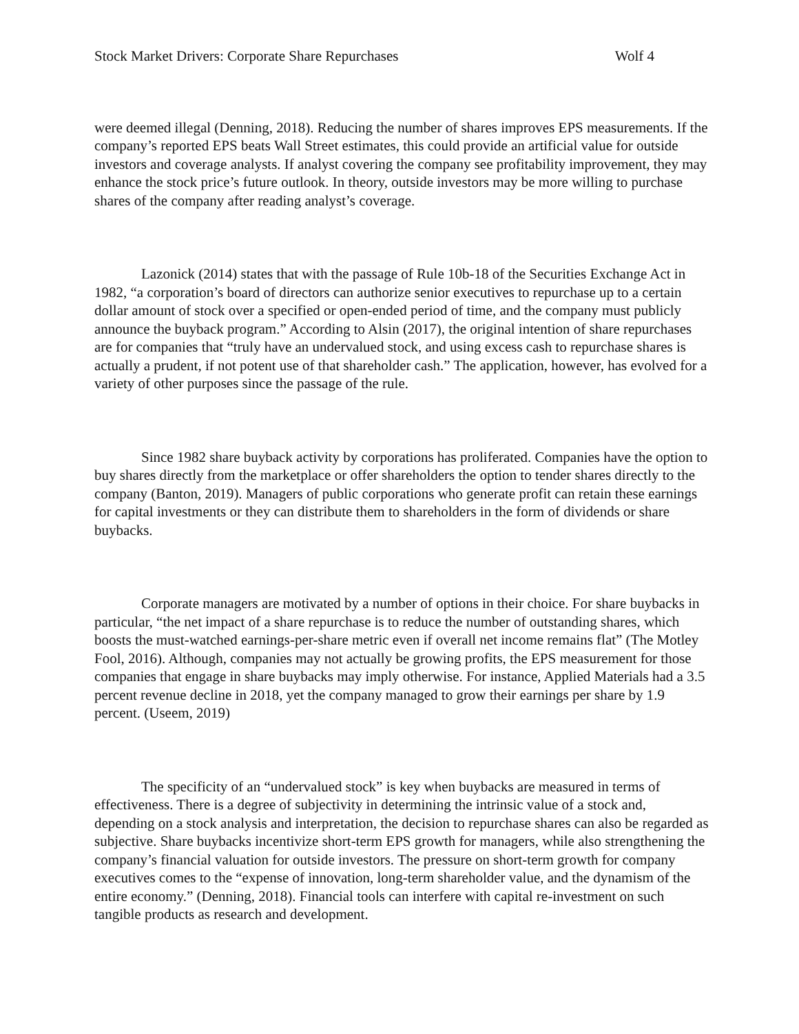Stock Market Drivers: Corporate Share Repurchases Wolf 4
were deemed illegal (Denning, 2018). Reducing the number of shares improves EPS measurements. If the company’s reported EPS beats Wall Street estimates, this could provide an artificial value for outside investors and coverage analysts. If analyst covering the company see profitability improvement, they may enhance the stock price’s future outlook. In theory, outside investors may be more willing to purchase shares of the company after reading analyst’s coverage.
Lazonick (2014) states that with the passage of Rule 10b-18 of the Securities Exchange Act in 1982, “a corporation’s board of directors can authorize senior executives to repurchase up to a certain dollar amount of stock over a specified or open-ended period of time, and the company must publicly announce the buyback program.” According to Alsin (2017), the original intention of share repurchases are for companies that “truly have an undervalued stock, and using excess cash to repurchase shares is actually a prudent, if not potent use of that shareholder cash.” The application, however, has evolved for a variety of other purposes since the passage of the rule.
Since 1982 share buyback activity by corporations has proliferated. Companies have the option to buy shares directly from the marketplace or offer shareholders the option to tender shares directly to the company (Banton, 2019). Managers of public corporations who generate profit can retain these earnings for capital investments or they can distribute them to shareholders in the form of dividends or share buybacks.
Corporate managers are motivated by a number of options in their choice. For share buybacks in particular, “the net impact of a share repurchase is to reduce the number of outstanding shares, which boosts the must-watched earnings-per-share metric even if overall net income remains flat” (The Motley Fool, 2016). Although, companies may not actually be growing profits, the EPS measurement for those companies that engage in share buybacks may imply otherwise. For instance, Applied Materials had a 3.5 percent revenue decline in 2018, yet the company managed to grow their earnings per share by 1.9 percent. (Useem, 2019)
The specificity of an “undervalued stock” is key when buybacks are measured in terms of effectiveness. There is a degree of subjectivity in determining the intrinsic value of a stock and, depending on a stock analysis and interpretation, the decision to repurchase shares can also be regarded as subjective. Share buybacks incentivize short-term EPS growth for managers, while also strengthening the company’s financial valuation for outside investors. The pressure on short-term growth for company executives comes to the “expense of innovation, long-term shareholder value, and the dynamism of the entire economy.” (Denning, 2018). Financial tools can interfere with capital re-investment on such tangible products as research and development.